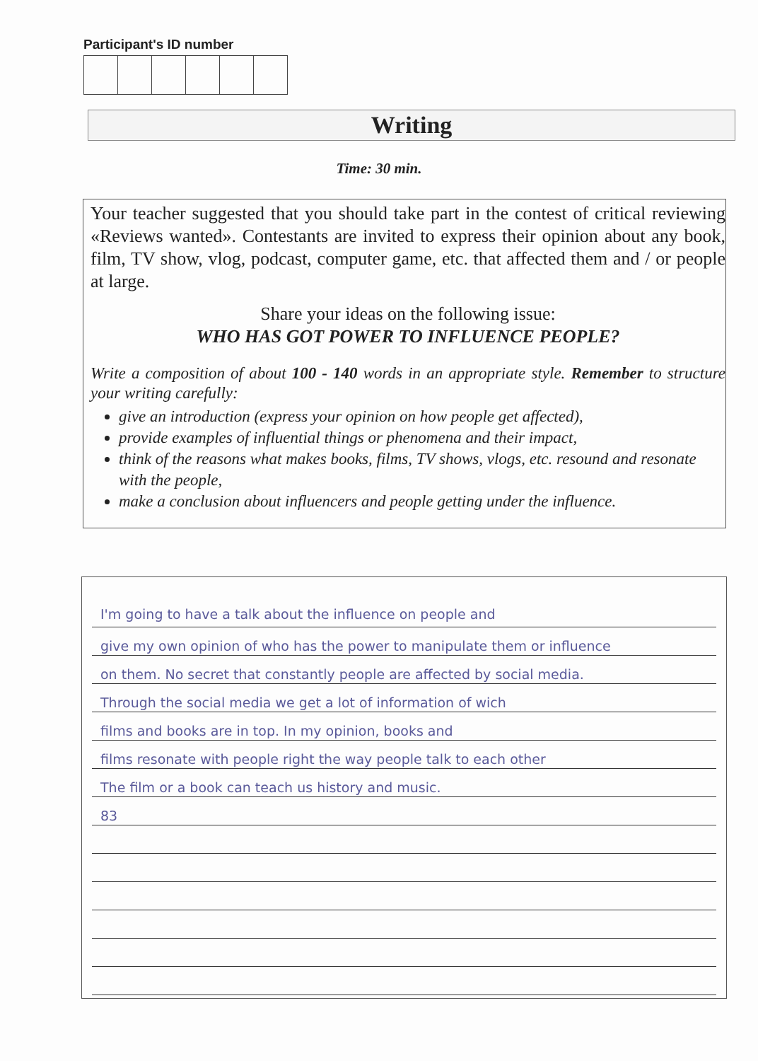Participant's ID number
Writing
Time: 30 min.
Your teacher suggested that you should take part in the contest of critical reviewing «Reviews wanted». Contestants are invited to express their opinion about any book, film, TV show, vlog, podcast, computer game, etc. that affected them and / or people at large.
Share your ideas on the following issue:
WHO HAS GOT POWER TO INFLUENCE PEOPLE?
Write a composition of about 100 - 140 words in an appropriate style. Remember to structure your writing carefully:
give an introduction (express your opinion on how people get affected),
provide examples of influential things or phenomena and their impact,
think of the reasons what makes books, films, TV shows, vlogs, etc. resound and resonate with the people,
make a conclusion about influencers and people getting under the influence.
I'm going to have a talk about the influence on people and
give my own opinion of who has the power to manipulate them or influence
on them. No secret that constantly people are affected by social media.
Through the social media we get a lot of information of wich
films and books are in top. In my opinion, books and
films resonate with people right the way people talk to each other
The film or a book can teach us history and music.
83